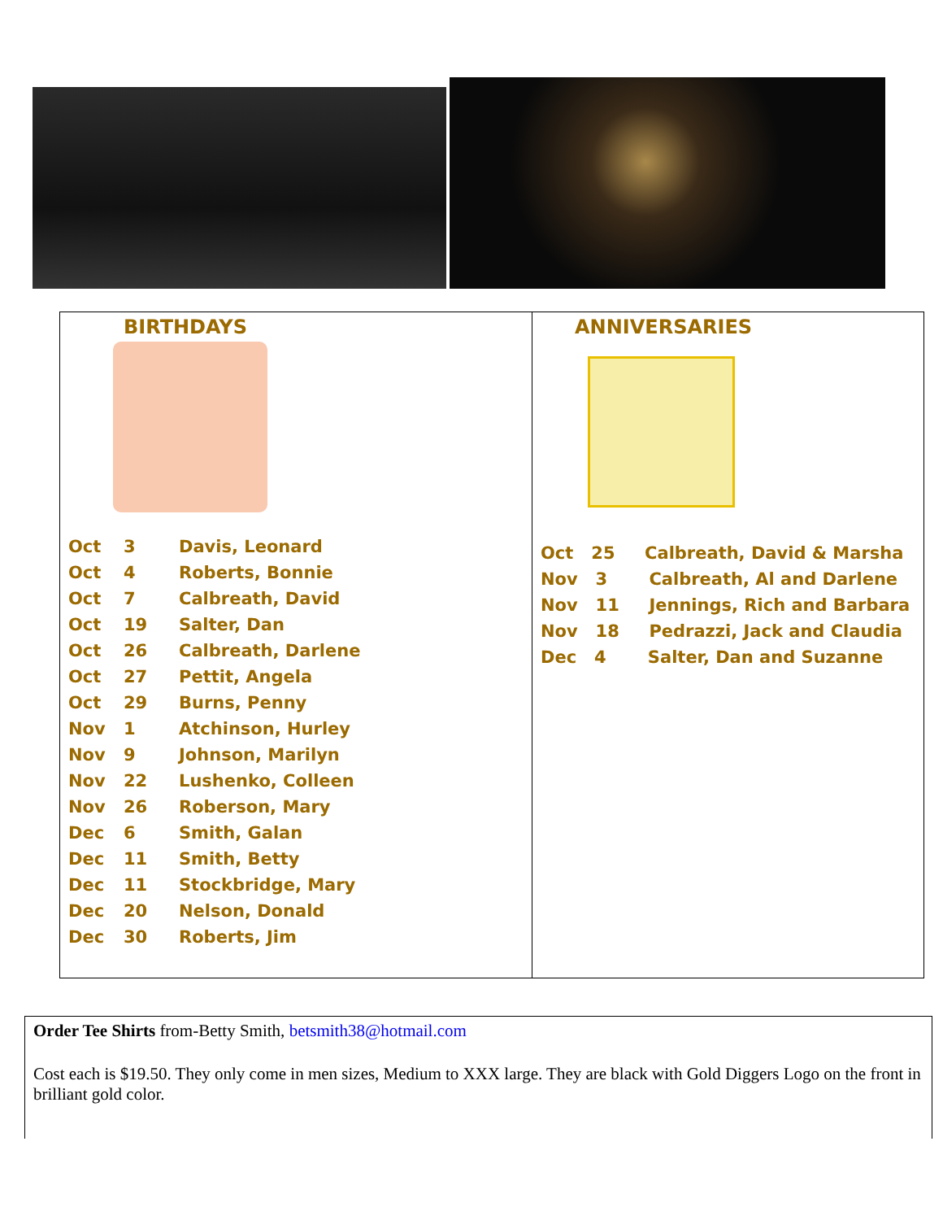BIRTHDAYS
| Oct | 3 | Davis, Leonard |
| Oct | 4 | Roberts, Bonnie |
| Oct | 7 | Calbreath, David |
| Oct | 19 | Salter, Dan |
| Oct | 26 | Calbreath, Darlene |
| Oct | 27 | Pettit, Angela |
| Oct | 29 | Burns, Penny |
| Nov | 1 | Atchinson, Hurley |
| Nov | 9 | Johnson, Marilyn |
| Nov | 22 | Lushenko, Colleen |
| Nov | 26 | Roberson, Mary |
| Dec | 6 | Smith, Galan |
| Dec | 11 | Smith, Betty |
| Dec | 11 | Stockbridge, Mary |
| Dec | 20 | Nelson, Donald |
| Dec | 30 | Roberts, Jim |
ANNIVERSARIES
Oct 25 Calbreath, David & Marsha
Nov 3 Calbreath, Al and Darlene
Nov 11 Jennings, Rich and Barbara
Nov 18 Pedrazzi, Jack and Claudia
Dec 4 Salter, Dan and Suzanne
Order Tee Shirts from-Betty Smith, betsmith38@hotmail.com
Cost each is $19.50. They only come in men sizes, Medium to XXX large. They are black with Gold Diggers Logo on the front in brilliant gold color.